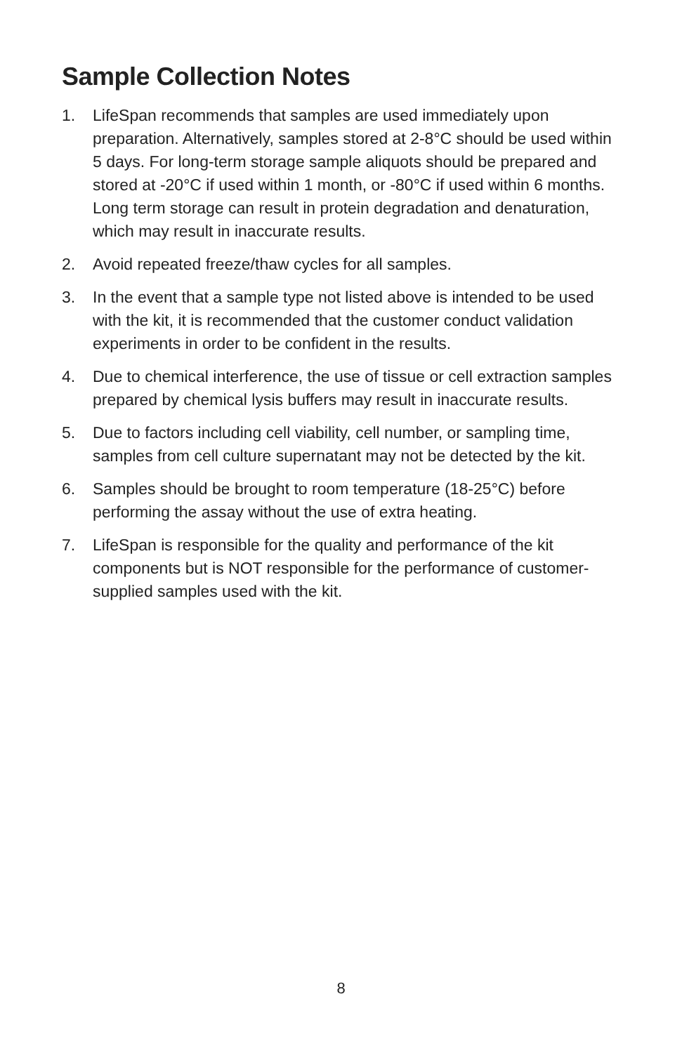Sample Collection Notes
1. LifeSpan recommends that samples are used immediately upon preparation. Alternatively, samples stored at 2-8°C should be used within 5 days. For long-term storage sample aliquots should be prepared and stored at -20°C if used within 1 month, or -80°C if used within 6 months. Long term storage can result in protein degradation and denaturation, which may result in inaccurate results.
2. Avoid repeated freeze/thaw cycles for all samples.
3. In the event that a sample type not listed above is intended to be used with the kit, it is recommended that the customer conduct validation experiments in order to be confident in the results.
4. Due to chemical interference, the use of tissue or cell extraction samples prepared by chemical lysis buffers may result in inaccurate results.
5. Due to factors including cell viability, cell number, or sampling time, samples from cell culture supernatant may not be detected by the kit.
6. Samples should be brought to room temperature (18-25°C) before performing the assay without the use of extra heating.
7. LifeSpan is responsible for the quality and performance of the kit components but is NOT responsible for the performance of customer-supplied samples used with the kit.
8